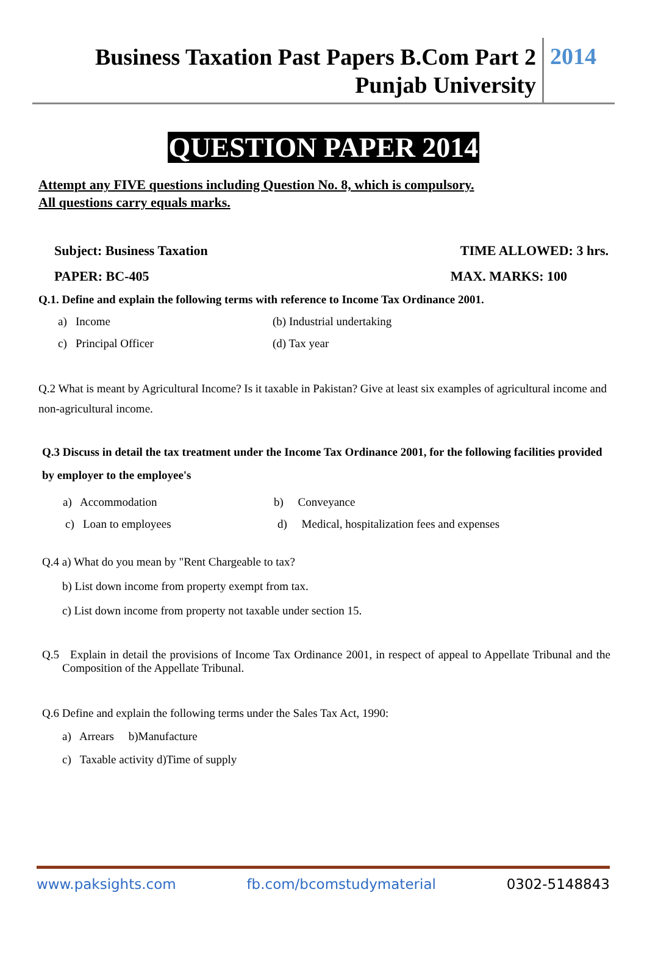Business Taxation Past Papers B.Com Part 2
Punjab University
2014
QUESTION PAPER 2014
Attempt any FIVE questions including Question No. 8, which is compulsory.
All questions carry equals marks.
Subject: Business Taxation TIME ALLOWED: 3 hrs.
PAPER: BC-405 MAX. MARKS: 100
Q.1. Define and explain the following terms with reference to Income Tax Ordinance 2001.
a) Income (b) Industrial undertaking
c) Principal Officer (d) Tax year
Q.2 What is meant by Agricultural Income? Is it taxable in Pakistan? Give at least six examples of agricultural income and non-agricultural income.
Q.3 Discuss in detail the tax treatment under the Income Tax Ordinance 2001, for the following facilities provided by employer to the employee's
a) Accommodation b) Conveyance
c) Loan to employees d) Medical, hospitalization fees and expenses
Q.4 a) What do you mean by "Rent Chargeable to tax?
b) List down income from property exempt from tax.
c) List down income from property not taxable under section 15.
Q.5 Explain in detail the provisions of Income Tax Ordinance 2001, in respect of appeal to Appellate Tribunal and the Composition of the Appellate Tribunal.
Q.6 Define and explain the following terms under the Sales Tax Act, 1990:
a) Arrears b)Manufacture
c) Taxable activity d)Time of supply
www.paksights.com fb.com/bcomstudymaterial 0302-5148843